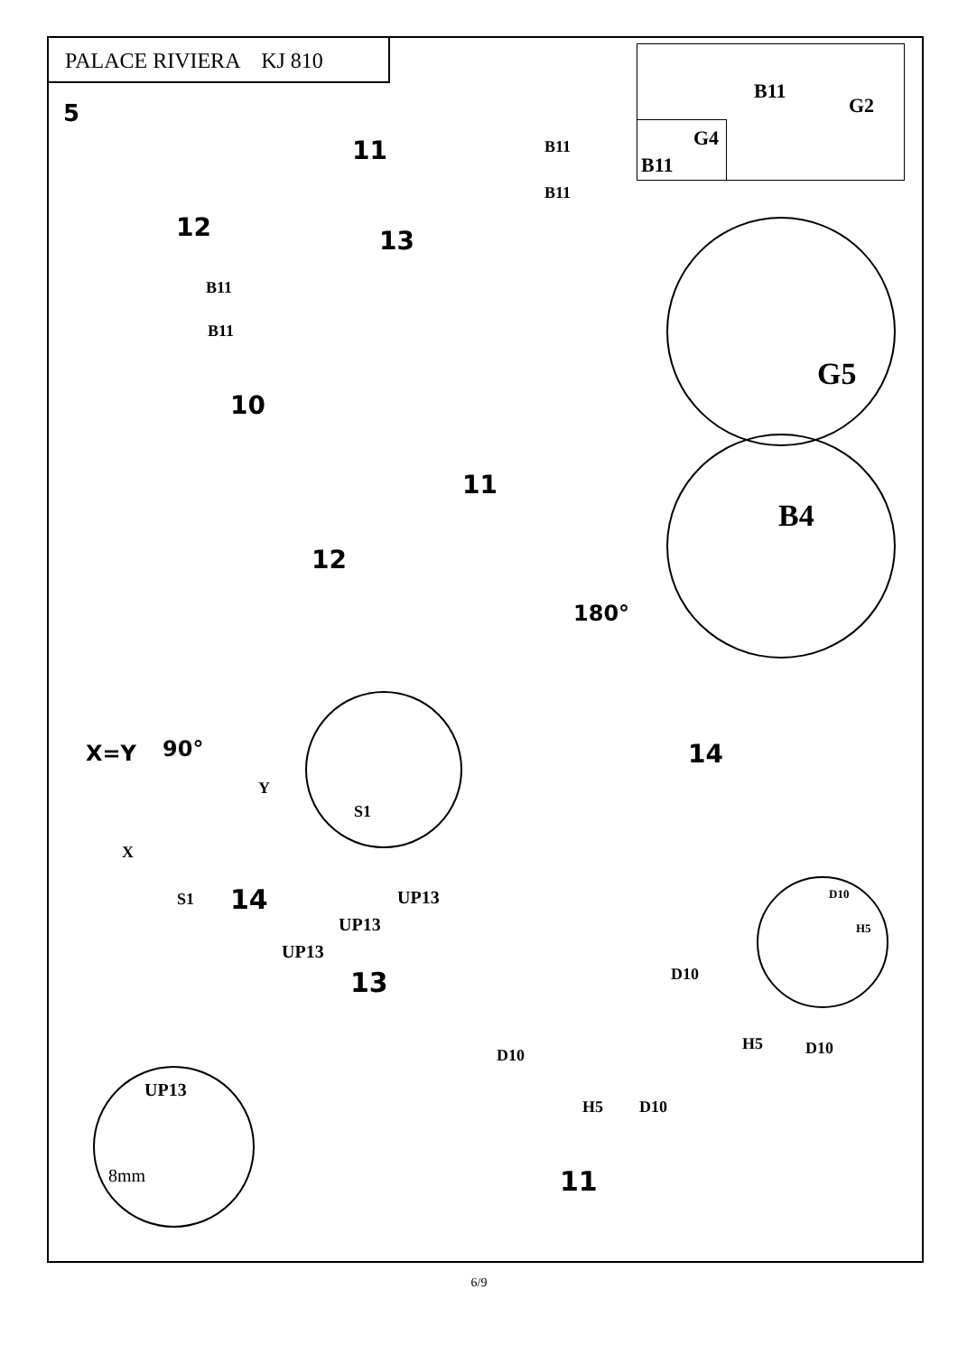PALACE RIVIERA KJ 810
5
B11
G2
G4
B11
11 B11
B11
12 13
B11
B11
G5
B4
10
11
12
180°
X=Y 90°
S1
14
Y
X
S1 14 UP13
UP13
UP13
13
D10
H5
D10
H5 D10
D10
H5 D10
11
UP13
8mm
6/9